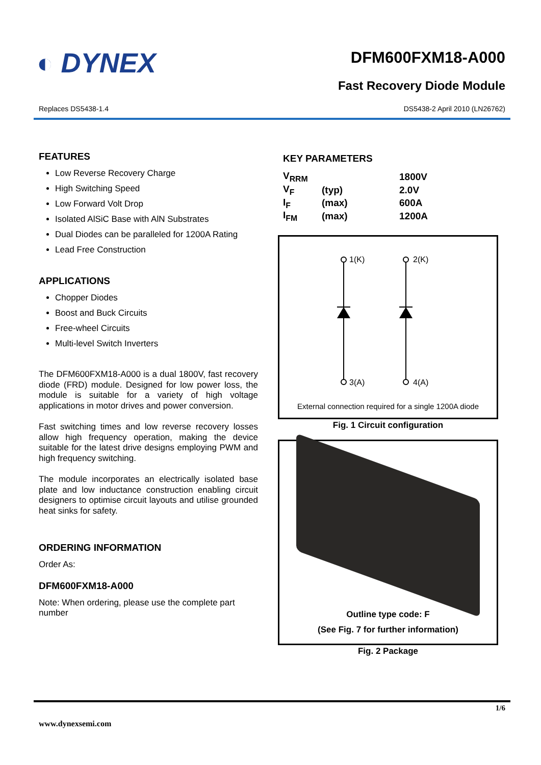◐ DYNEX DFM600FXM18-A000
Fast Recovery Diode Module
Replaces DS5438-1.4 DS5438-2 April 2010 (LN26762)
FEATURES
Low Reverse Recovery Charge
High Switching Speed
Low Forward Volt Drop
Isolated AlSiC Base with AlN Substrates
Dual Diodes can be paralleled for 1200A Rating
Lead Free Construction
APPLICATIONS
Chopper Diodes
Boost and Buck Circuits
Free-wheel Circuits
Multi-level Switch Inverters
The DFM600FXM18-A000 is a dual 1800V, fast recovery diode (FRD) module. Designed for low power loss, the module is suitable for a variety of high voltage applications in motor drives and power conversion.
Fast switching times and low reverse recovery losses allow high frequency operation, making the device suitable for the latest drive designs employing PWM and high frequency switching.
The module incorporates an electrically isolated base plate and low inductance construction enabling circuit designers to optimise circuit layouts and utilise grounded heat sinks for safety.
ORDERING INFORMATION
Order As:
DFM600FXM18-A000
Note: When ordering, please use the complete part number
KEY PARAMETERS
| V<sub>RRM</sub> | | | 1800V |
| V<sub>F</sub> | (typ) | | 2.0V |
| I<sub>F</sub> | (max) | | 600A |
| I<sub>FM</sub> | (max) | | 1200A |
1(K)
2(K)
3(A)
4(A)
External connection required for a single 1200A diode
Fig. 1 Circuit configuration
Outline type code: F
(See Fig. 7 for further information)
Fig. 2 Package
1/6
www.dynexsemi.com